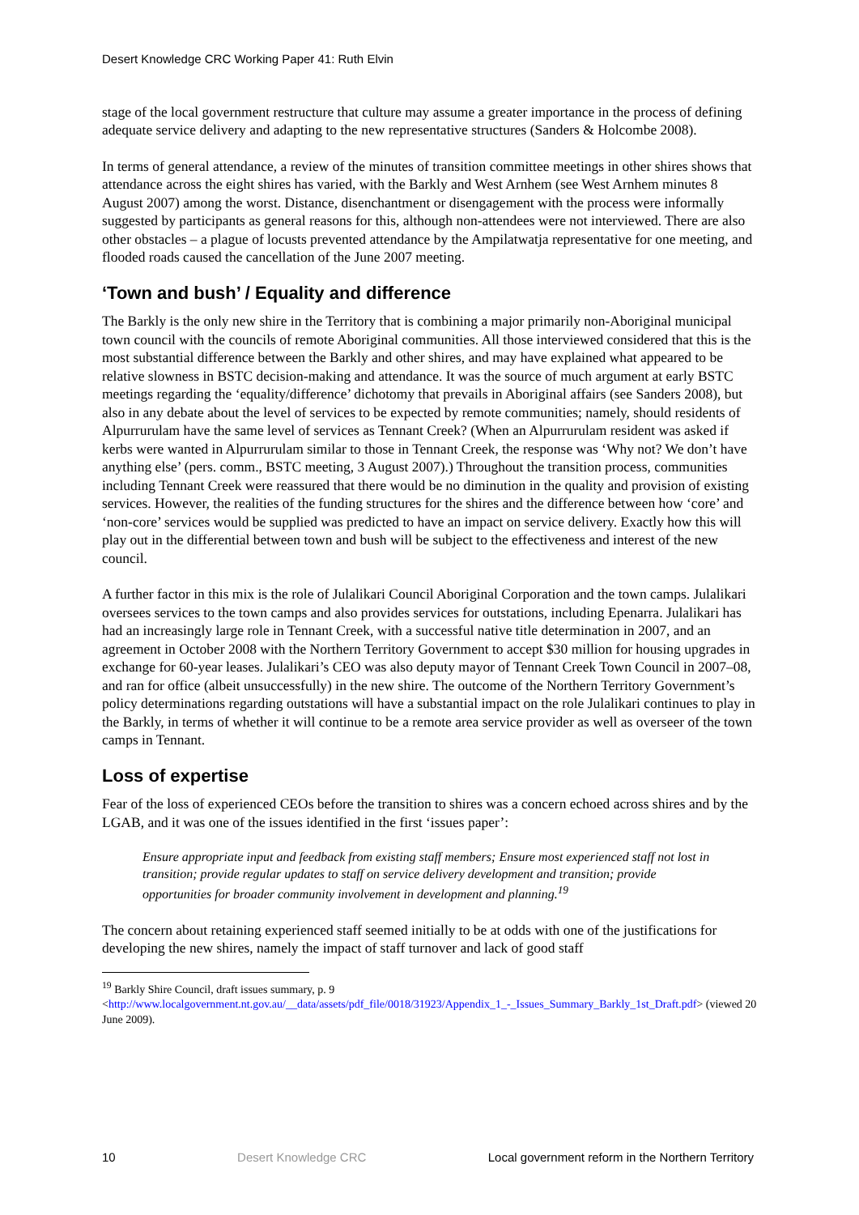Desert Knowledge CRC Working Paper 41: Ruth Elvin
stage of the local government restructure that culture may assume a greater importance in the process of defining adequate service delivery and adapting to the new representative structures (Sanders & Holcombe 2008).
In terms of general attendance, a review of the minutes of transition committee meetings in other shires shows that attendance across the eight shires has varied, with the Barkly and West Arnhem (see West Arnhem minutes 8 August 2007) among the worst. Distance, disenchantment or disengagement with the process were informally suggested by participants as general reasons for this, although non-attendees were not interviewed. There are also other obstacles – a plague of locusts prevented attendance by the Ampilatwatja representative for one meeting, and flooded roads caused the cancellation of the June 2007 meeting.
‘Town and bush’ / Equality and difference
The Barkly is the only new shire in the Territory that is combining a major primarily non-Aboriginal municipal town council with the councils of remote Aboriginal communities. All those interviewed considered that this is the most substantial difference between the Barkly and other shires, and may have explained what appeared to be relative slowness in BSTC decision-making and attendance. It was the source of much argument at early BSTC meetings regarding the ‘equality/difference’ dichotomy that prevails in Aboriginal affairs (see Sanders 2008), but also in any debate about the level of services to be expected by remote communities; namely, should residents of Alpurrurulam have the same level of services as Tennant Creek? (When an Alpurrurulam resident was asked if kerbs were wanted in Alpurrurulam similar to those in Tennant Creek, the response was ‘Why not? We don’t have anything else’ (pers. comm., BSTC meeting, 3 August 2007).) Throughout the transition process, communities including Tennant Creek were reassured that there would be no diminution in the quality and provision of existing services. However, the realities of the funding structures for the shires and the difference between how ‘core’ and ‘non-core’ services would be supplied was predicted to have an impact on service delivery. Exactly how this will play out in the differential between town and bush will be subject to the effectiveness and interest of the new council.
A further factor in this mix is the role of Julalikari Council Aboriginal Corporation and the town camps. Julalikari oversees services to the town camps and also provides services for outstations, including Epenarra. Julalikari has had an increasingly large role in Tennant Creek, with a successful native title determination in 2007, and an agreement in October 2008 with the Northern Territory Government to accept $30 million for housing upgrades in exchange for 60-year leases. Julalikari’s CEO was also deputy mayor of Tennant Creek Town Council in 2007–08, and ran for office (albeit unsuccessfully) in the new shire. The outcome of the Northern Territory Government’s policy determinations regarding outstations will have a substantial impact on the role Julalikari continues to play in the Barkly, in terms of whether it will continue to be a remote area service provider as well as overseer of the town camps in Tennant.
Loss of expertise
Fear of the loss of experienced CEOs before the transition to shires was a concern echoed across shires and by the LGAB, and it was one of the issues identified in the first ‘issues paper’:
Ensure appropriate input and feedback from existing staff members; Ensure most experienced staff not lost in transition; provide regular updates to staff on service delivery development and transition; provide opportunities for broader community involvement in development and planning.<sup>19</sup>
The concern about retaining experienced staff seemed initially to be at odds with one of the justifications for developing the new shires, namely the impact of staff turnover and lack of good staff
<sup>19</sup> Barkly Shire Council, draft issues summary, p. 9
<http://www.localgovernment.nt.gov.au/__data/assets/pdf_file/0018/31923/Appendix_1_-_Issues_Summary_Barkly_1st_Draft.pdf> (viewed 20 June 2009).
10 Desert Knowledge CRC Local government reform in the Northern Territory